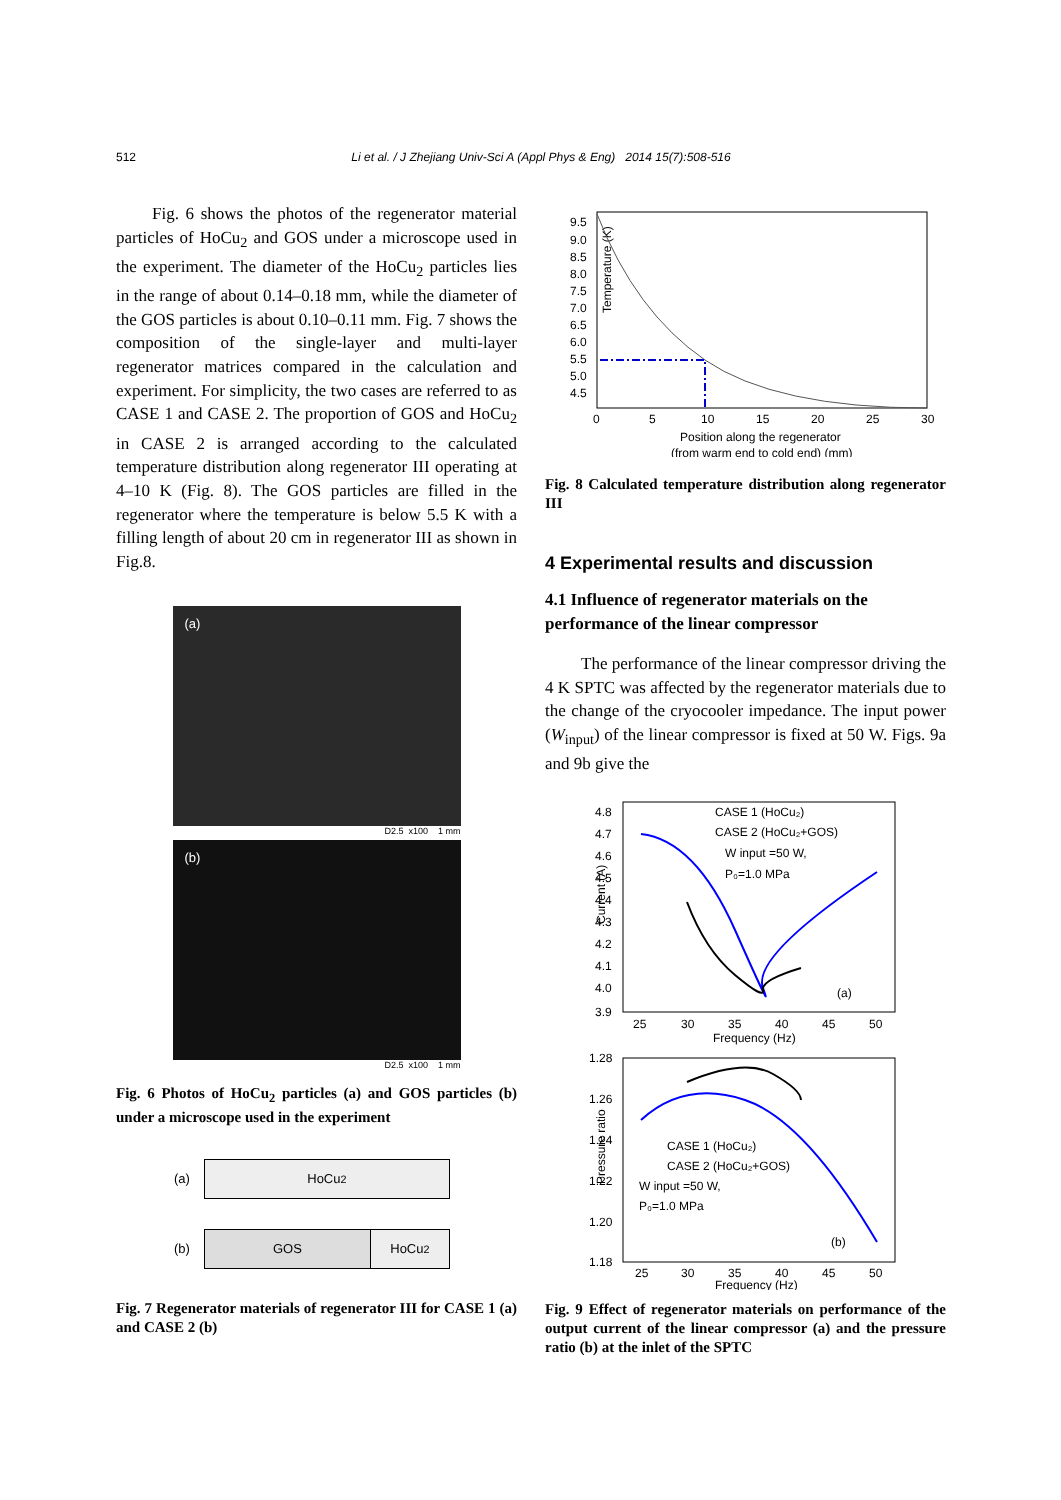512 Li et al. / J Zhejiang Univ-Sci A (Appl Phys & Eng) 2014 15(7):508-516
Fig. 6 shows the photos of the regenerator material particles of HoCu<sub>2</sub> and GOS under a microscope used in the experiment. The diameter of the HoCu<sub>2</sub> particles lies in the range of about 0.14–0.18 mm, while the diameter of the GOS particles is about 0.10–0.11 mm. Fig. 7 shows the composition of the single-layer and multi-layer regenerator matrices compared in the calculation and experiment. For simplicity, the two cases are referred to as CASE 1 and CASE 2. The proportion of GOS and HoCu<sub>2</sub> in CASE 2 is arranged according to the calculated temperature distribution along regenerator III operating at 4–10 K (Fig. 8). The GOS particles are filled in the regenerator where the temperature is below 5.5 K with a filling length of about 20 cm in regenerator III as shown in Fig.8.
(a)
D2.5 x100 1 mm
(b)
D2.5 x100 1 mm
Fig. 6 Photos of HoCu<sub>2</sub> particles (a) and GOS particles (b) under a microscope used in the experiment
(a)
HoCu<sub>2</sub>
(b)
GOS HoCu<sub>2</sub>
Fig. 7 Regenerator materials of regenerator III for CASE 1 (a) and CASE 2 (b)
Temperature (K)
9.5
9.0
8.5
8.0
7.5
7.0
6.5
6.0
5.5
5.0
4.5
0
5
10
15
20
25
30
Position along the regenerator
(from warm end to cold end) (mm)
Fig. 8 Calculated temperature distribution along regenerator III
4 Experimental results and discussion
4.1 Influence of regenerator materials on the performance of the linear compressor
The performance of the linear compressor driving the 4 K SPTC was affected by the regenerator materials due to the change of the cryocooler impedance. The input power (W<sub>input</sub>) of the linear compressor is fixed at 50 W. Figs. 9a and 9b give the
Current (A)
4.8
4.7
4.6
4.5
4.4
4.3
4.2
4.1
4.0
3.9
25
30
35
40
45
50
Frequency (Hz)
CASE 1 (HoCu₂)
CASE 2 (HoCu₂+GOS)
W input =50 W,
P₀=1.0 MPa
(a)
Pressure ratio
1.28
1.26
1.24
1.22
1.20
1.18
25
30
35
40
45
50
Frequency (Hz)
CASE 1 (HoCu₂)
CASE 2 (HoCu₂+GOS)
W input =50 W,
P₀=1.0 MPa
(b)
Fig. 9 Effect of regenerator materials on performance of the output current of the linear compressor (a) and the pressure ratio (b) at the inlet of the SPTC